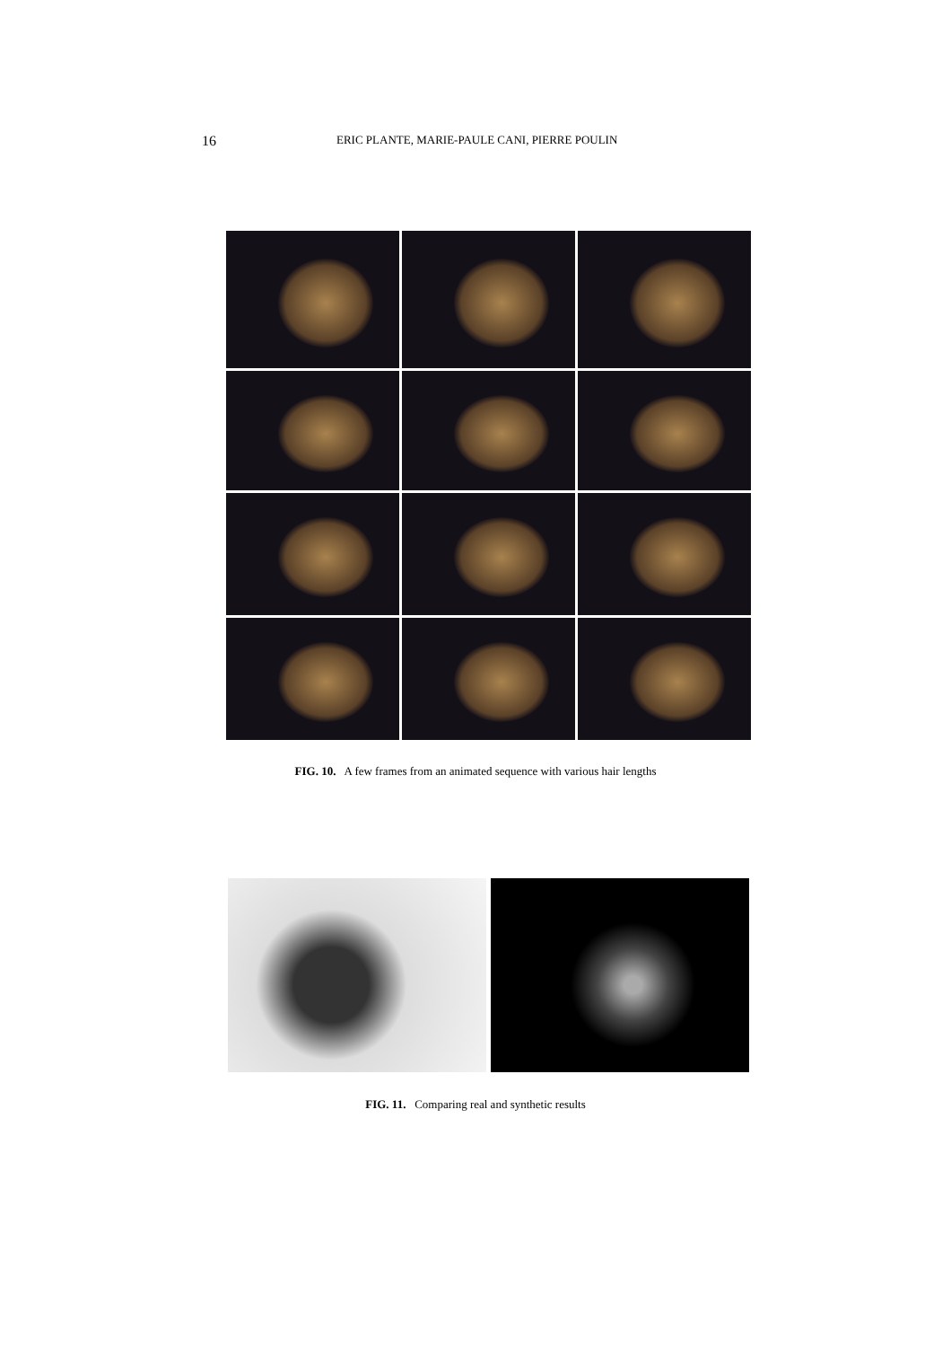16 ERIC PLANTE, MARIE-PAULE CANI, PIERRE POULIN
FIG. 10. A few frames from an animated sequence with various hair lengths
FIG. 11. Comparing real and synthetic results